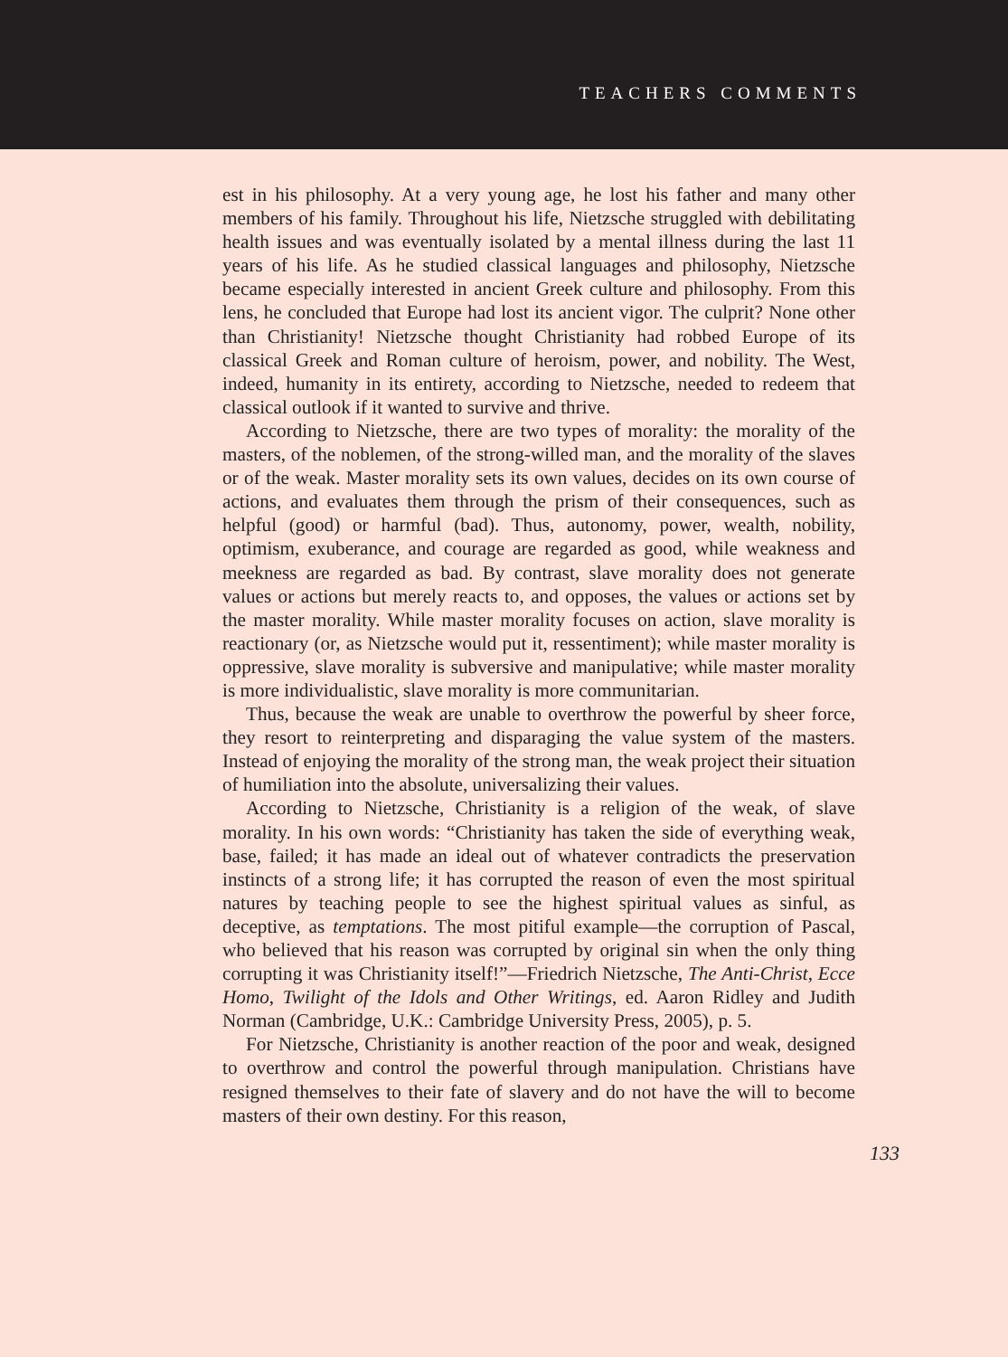TEACHERS COMMENTS
est in his philosophy. At a very young age, he lost his father and many other members of his family. Throughout his life, Nietzsche struggled with debilitating health issues and was eventually isolated by a mental illness during the last 11 years of his life. As he studied classical languages and philosophy, Nietzsche became especially interested in ancient Greek culture and philosophy. From this lens, he concluded that Europe had lost its ancient vigor. The culprit? None other than Christianity! Nietzsche thought Christianity had robbed Europe of its classical Greek and Roman culture of heroism, power, and nobility. The West, indeed, humanity in its entirety, according to Nietzsche, needed to redeem that classical outlook if it wanted to survive and thrive.
According to Nietzsche, there are two types of morality: the morality of the masters, of the noblemen, of the strong-willed man, and the morality of the slaves or of the weak. Master morality sets its own values, decides on its own course of actions, and evaluates them through the prism of their consequences, such as helpful (good) or harmful (bad). Thus, autonomy, power, wealth, nobility, optimism, exuberance, and courage are regarded as good, while weakness and meekness are regarded as bad. By contrast, slave morality does not generate values or actions but merely reacts to, and opposes, the values or actions set by the master morality. While master morality focuses on action, slave morality is reactionary (or, as Nietzsche would put it, ressentiment); while master morality is oppressive, slave morality is subversive and manipulative; while master morality is more individualistic, slave morality is more communitarian.
Thus, because the weak are unable to overthrow the powerful by sheer force, they resort to reinterpreting and disparaging the value system of the masters. Instead of enjoying the morality of the strong man, the weak project their situation of humiliation into the absolute, universalizing their values.
According to Nietzsche, Christianity is a religion of the weak, of slave morality. In his own words: “Christianity has taken the side of everything weak, base, failed; it has made an ideal out of whatever contradicts the preservation instincts of a strong life; it has corrupted the reason of even the most spiritual natures by teaching people to see the highest spiritual values as sinful, as deceptive, as temptations. The most pitiful example—the corruption of Pascal, who believed that his reason was corrupted by original sin when the only thing corrupting it was Christianity itself!”—Friedrich Nietzsche, The Anti-Christ, Ecce Homo, Twilight of the Idols and Other Writings, ed. Aaron Ridley and Judith Norman (Cambridge, U.K.: Cambridge University Press, 2005), p. 5.
For Nietzsche, Christianity is another reaction of the poor and weak, designed to overthrow and control the powerful through manipulation. Christians have resigned themselves to their fate of slavery and do not have the will to become masters of their own destiny. For this reason,
133